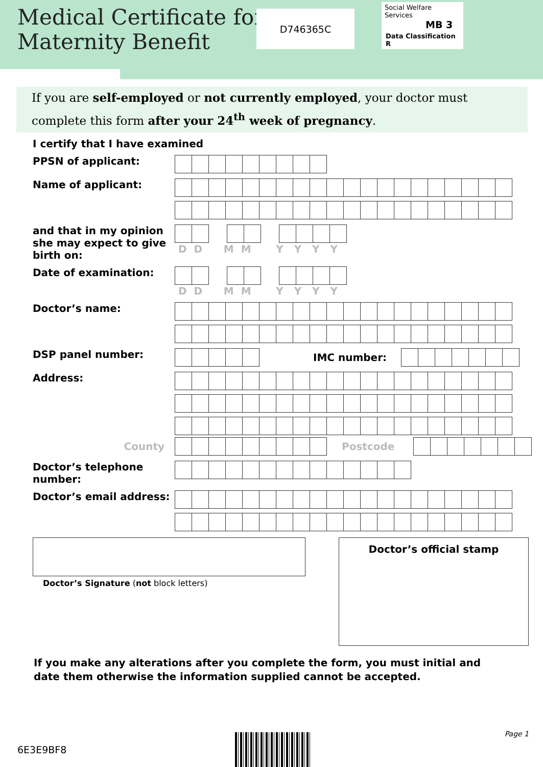Medical Certificate for
Maternity Benefit
D746365C
Social Welfare Services
MB 3
Data Classification R
If you are self-employed or not currently employed, your doctor must complete this form after your 24<sup>th</sup> week of pregnancy.
I certify that I have examined
PPSN of applicant:
Name of applicant:
and that in my opinion she may expect to give birth on:
D D M M Y Y Y Y
Date of examination:
D D M M Y Y Y Y
Doctor’s name:
DSP panel number:
IMC number:
Address:
County
Postcode
Doctor’s telephone number:
Doctor’s email address:
Doctor’s Signature (not block letters)
Doctor’s official stamp
If you make any alterations after you complete the form, you must initial and date them otherwise the information supplied cannot be accepted.
6E3E9BF8
Page 1